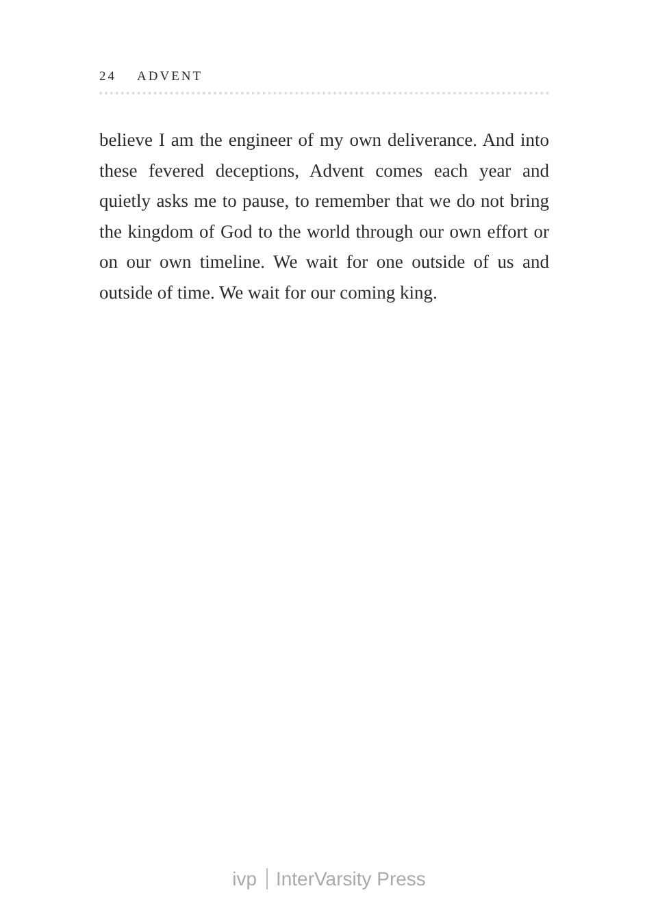24 ADVENT
believe I am the engineer of my own deliverance. And into these fevered deceptions, Advent comes each year and quietly asks me to pause, to remember that we do not bring the kingdom of God to the world through our own effort or on our own timeline. We wait for one outside of us and outside of time. We wait for our coming king.
ivp InterVarsity Press